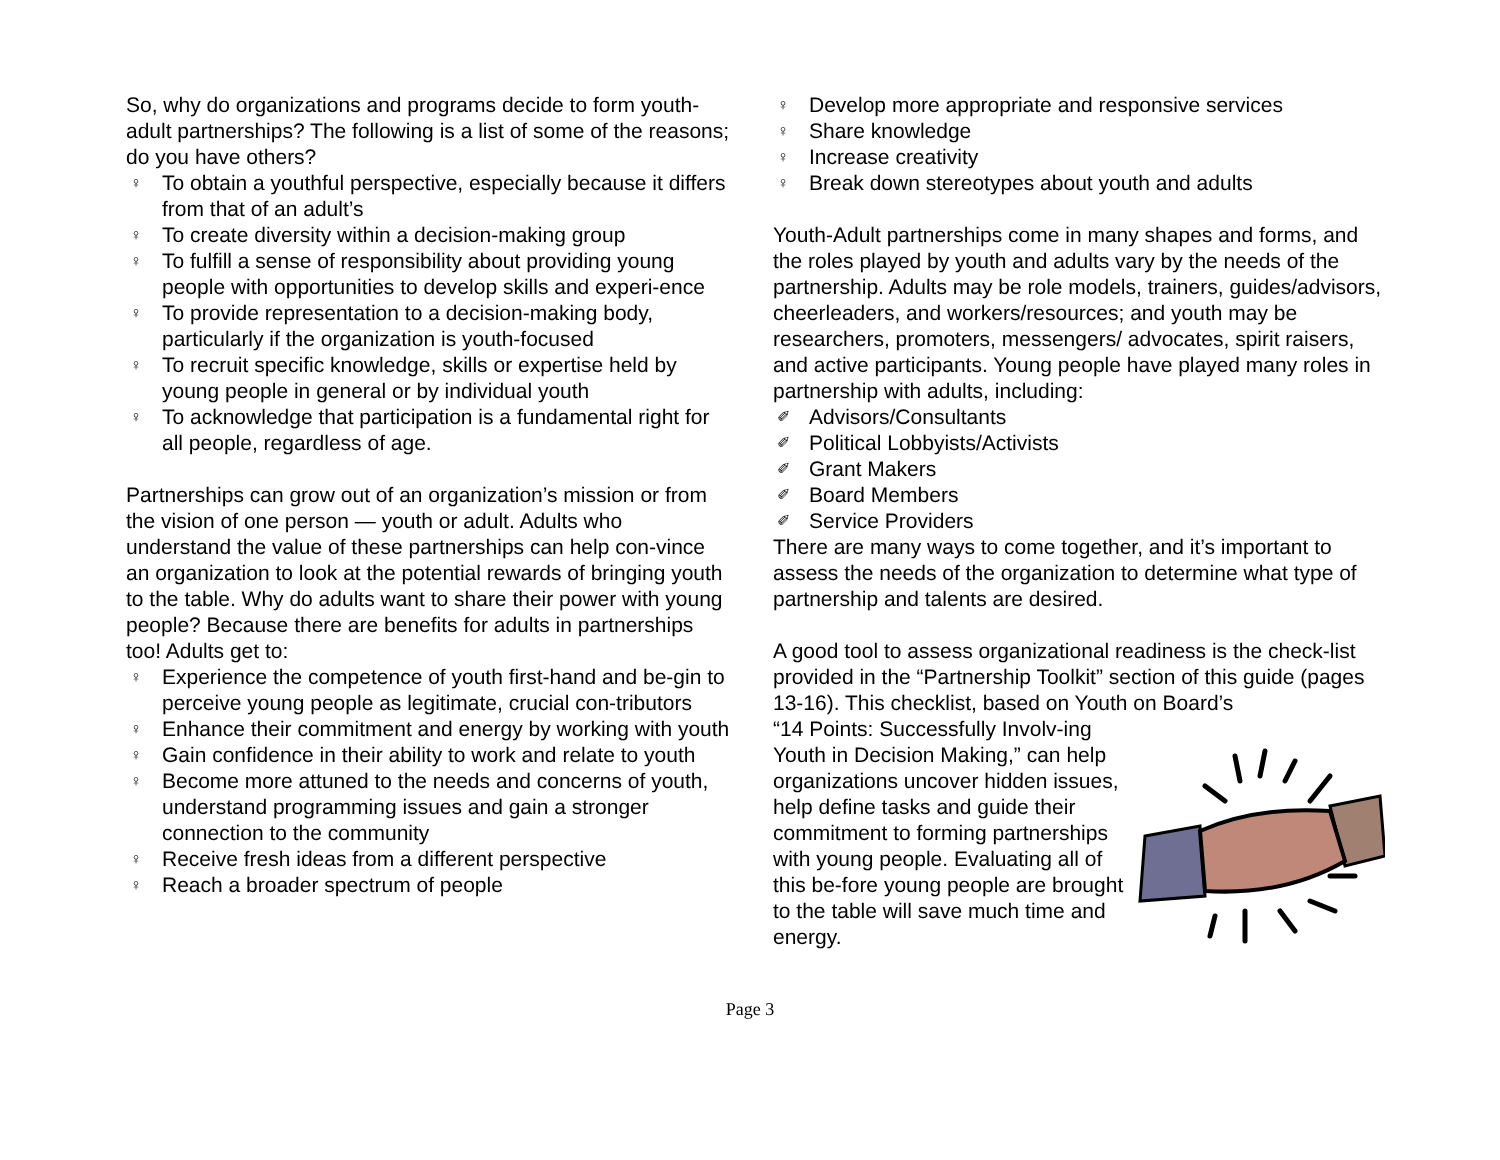So, why do organizations and programs decide to form youth-adult partnerships? The following is a list of some of the reasons; do you have others?
♀ To obtain a youthful perspective, especially because it differs from that of an adult’s
♀ To create diversity within a decision-making group
♀ To fulfill a sense of responsibility about providing young people with opportunities to develop skills and experi-ence
♀ To provide representation to a decision-making body, particularly if the organization is youth-focused
♀ To recruit specific knowledge, skills or expertise held by young people in general or by individual youth
♀ To acknowledge that participation is a fundamental right for all people, regardless of age.
Partnerships can grow out of an organization’s mission or from the vision of one person — youth or adult. Adults who understand the value of these partnerships can help con-vince an organization to look at the potential rewards of bringing youth to the table. Why do adults want to share their power with young people? Because there are benefits for adults in partnerships too! Adults get to:
♀ Experience the competence of youth first-hand and be-gin to perceive young people as legitimate, crucial con-tributors
♀ Enhance their commitment and energy by working with youth
♀ Gain confidence in their ability to work and relate to youth
♀ Become more attuned to the needs and concerns of youth, understand programming issues and gain a stronger connection to the community
♀ Receive fresh ideas from a different perspective
♀ Reach a broader spectrum of people
♀ Develop more appropriate and responsive services
♀ Share knowledge
♀ Increase creativity
♀ Break down stereotypes about youth and adults
Youth-Adult partnerships come in many shapes and forms, and the roles played by youth and adults vary by the needs of the partnership. Adults may be role models, trainers, guides/advisors, cheerleaders, and workers/resources; and youth may be researchers, promoters, messengers/ advocates, spirit raisers, and active participants. Young people have played many roles in partnership with adults, including:
✐ Advisors/Consultants
✐ Political Lobbyists/Activists
✐ Grant Makers
✐ Board Members
✐ Service Providers
There are many ways to come together, and it’s important to assess the needs of the organization to determine what type of partnership and talents are desired.
A good tool to assess organizational readiness is the check-list provided in the “Partnership Toolkit” section of this guide (pages 13-16). This checklist, based on Youth on Board’s
“14 Points: Successfully Involv-ing Youth in Decision Making,” can help organizations uncover hidden issues, help define tasks and guide their commitment to forming partnerships with young people. Evaluating all of this be-fore young people are brought to the table will save much time and energy.
Page 3